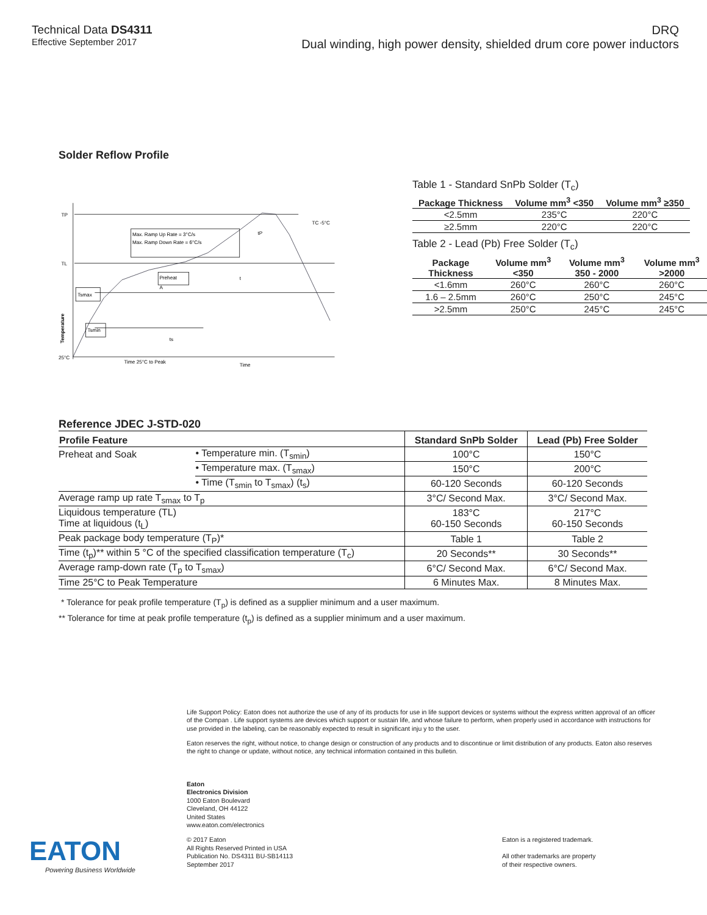Technical Data DS4311
Effective September 2017
DRQ
Dual winding, high power density, shielded drum core power inductors
Solder Reflow Profile
TP
TL
25°C
Max. Ramp Up Rate = 3°C/s
Max. Ramp Down Rate = 6°C/s
Preheat
A
Tsmax
Tsmin
ts
t
tP
TC -5°C
Time 25°C to Peak
Time
Temperature
Table 1 - Standard SnPb Solder (T<sub>c</sub>)
| Package Thickness | Volume mm<sup>3</sup> <350 | Volume mm<sup>3</sup> ≥350 |
| --- | --- | --- |
| <2.5mm | 235°C | 220°C |
| ≥2.5mm | 220°C | 220°C |
Table 2 - Lead (Pb) Free Solder (T<sub>c</sub>)
| Package Thickness | Volume mm<sup>3</sup> <350 | Volume mm<sup>3</sup> 350 - 2000 | Volume mm<sup>3</sup> >2000 |
| --- | --- | --- | --- |
| <1.6mm | 260°C | 260°C | 260°C |
| 1.6 – 2.5mm | 260°C | 250°C | 245°C |
| >2.5mm | 250°C | 245°C | 245°C |
Reference JDEC J-STD-020
| Profile Feature | | Standard SnPb Solder | Lead (Pb) Free Solder |
| --- | --- | --- | --- |
| Preheat and Soak | • Temperature min. (T<sub>smin</sub>) | 100°C | 150°C |
| | • Temperature max. (T<sub>smax</sub>) | 150°C | 200°C |
| | • Time (T<sub>smin</sub> to T<sub>smax</sub>) (t<sub>s</sub>) | 60-120 Seconds | 60-120 Seconds |
| Average ramp up rate T<sub>smax</sub> to T<sub>p</sub> | | 3°C/ Second Max. | 3°C/ Second Max. |
| Liquidous temperature (TL) Time at liquidous (t<sub>L</sub>) | | 183°C 60-150 Seconds | 217°C 60-150 Seconds |
| Peak package body temperature (T<sub>P</sub>)* | | Table 1 | Table 2 |
| Time (t<sub>p</sub>)** within 5 °C of the specified classification temperature (T<sub>c</sub>) | | 20 Seconds** | 30 Seconds** |
| Average ramp-down rate (T<sub>p</sub> to T<sub>smax</sub>) | | 6°C/ Second Max. | 6°C/ Second Max. |
| Time 25°C to Peak Temperature | | 6 Minutes Max. | 8 Minutes Max. |
* Tolerance for peak profile temperature (T<sub>p</sub>) is defined as a supplier minimum and a user maximum.
** Tolerance for time at peak profile temperature (t<sub>p</sub>) is defined as a supplier minimum and a user maximum.
Life Support Policy: Eaton does not authorize the use of any of its products for use in life support devices or systems without the express written approval of an officer of the Compan . Life support systems are devices which support or sustain life, and whose failure to perform, when properly used in accordance with instructions for use provided in the labeling, can be reasonably expected to result in significant inju y to the user.
Eaton reserves the right, without notice, to change design or construction of any products and to discontinue or limit distribution of any products. Eaton also reserves the right to change or update, without notice, any technical information contained in this bulletin.
Eaton
Electronics Division
1000 Eaton Boulevard
Cleveland, OH 44122
United States
www.eaton.com/electronics
© 2017 Eaton
All Rights Reserved Printed in USA
Publication No. DS4311 BU-SB14113
September 2017
EATON
Powering Business Worldwide
Eaton is a registered trademark.
All other trademarks are property
of their respective owners.